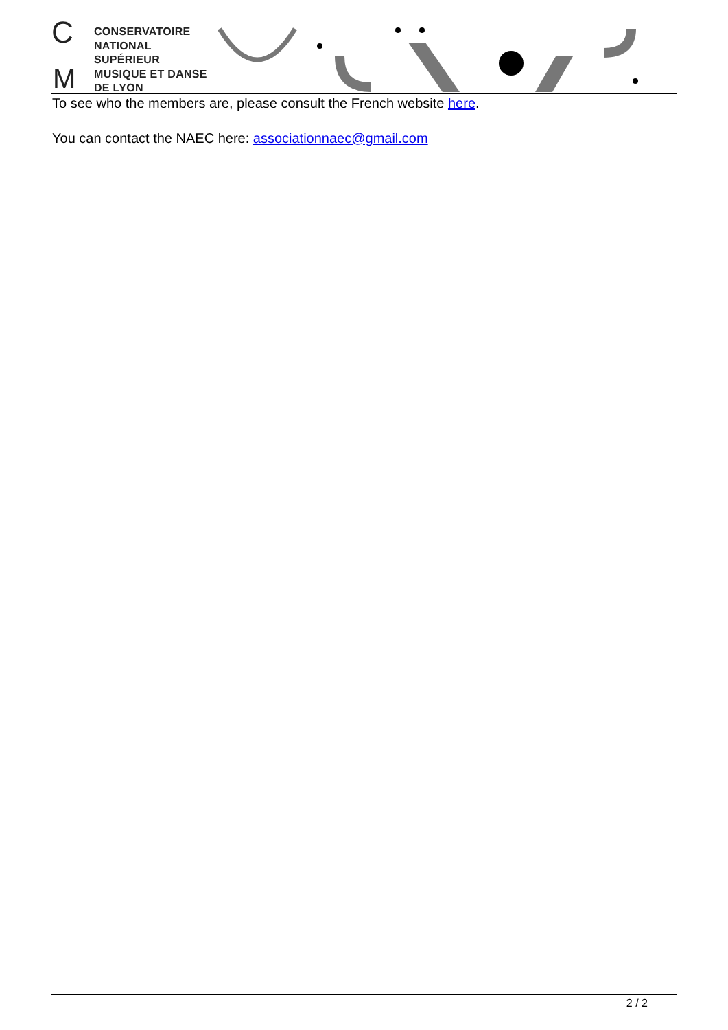C
M
CONSERVATOIRE
NATIONAL
SUPÉRIEUR
MUSIQUE ET DANSE
DE LYON
To see who the members are, please consult the French website here.
You can contact the NAEC here: associationnaec@gmail.com
2 / 2